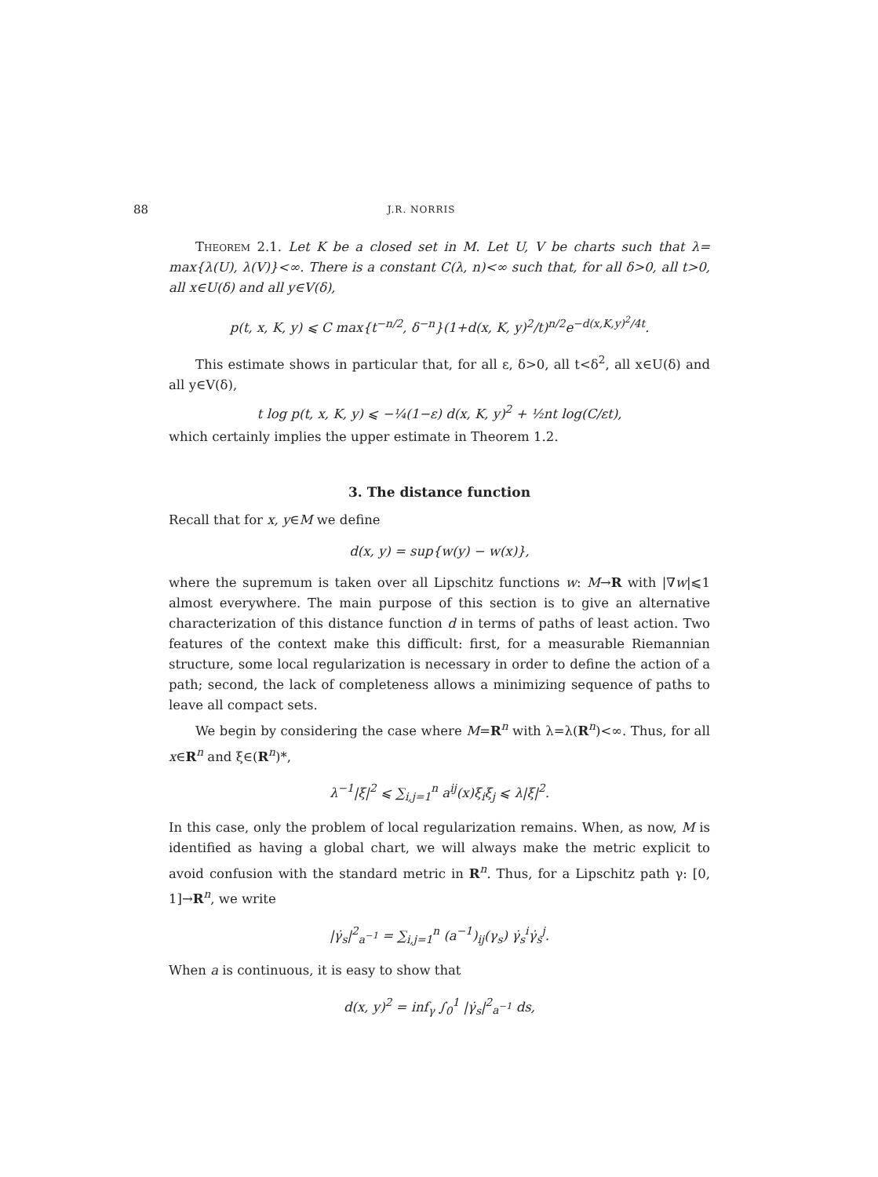88 J.R. NORRIS
Theorem 2.1. Let K be a closed set in M. Let U, V be charts such that λ= max{λ(U), λ(V)}<∞. There is a constant C(λ, n)<∞ such that, for all δ>0, all t>0, all x∈U(δ) and all y∈V(δ),
p(t, x, K, y) ⩽ C max{t<sup>−n/2</sup>, δ<sup>−n</sup>}(1+d(x, K, y)<sup>2</sup>/t)<sup>n/2</sup>e<sup>−d(x,K,y)<sup>2</sup>/4t</sup>.
This estimate shows in particular that, for all ε, δ>0, all t<δ<sup>2</sup>, all x∈U(δ) and all y∈V(δ),
t log p(t, x, K, y) ⩽ −¼(1−ε) d(x, K, y)<sup>2</sup> + ½nt log(C/εt),
which certainly implies the upper estimate in Theorem 1.2.
3. The distance function
Recall that for x, y∈M we define
d(x, y) = sup{w(y) − w(x)},
where the supremum is taken over all Lipschitz functions w: M→R with |∇w|⩽1 almost everywhere. The main purpose of this section is to give an alternative characterization of this distance function d in terms of paths of least action. Two features of the context make this difficult: first, for a measurable Riemannian structure, some local regularization is necessary in order to define the action of a path; second, the lack of completeness allows a minimizing sequence of paths to leave all compact sets.
We begin by considering the case where M=R<sup>n</sup> with λ=λ(R<sup>n</sup>)<∞. Thus, for all x∈R<sup>n</sup> and ξ∈(R<sup>n</sup>)*,
λ<sup>−1</sup>|ξ|<sup>2</sup> ⩽ ∑<sub>i,j=1</sub><sup>n</sup> a<sup>ij</sup>(x)ξ<sub>i</sub>ξ<sub>j</sub> ⩽ λ|ξ|<sup>2</sup>.
In this case, only the problem of local regularization remains. When, as now, M is identified as having a global chart, we will always make the metric explicit to avoid confusion with the standard metric in R<sup>n</sup>. Thus, for a Lipschitz path γ: [0, 1]→R<sup>n</sup>, we write
|γ̇<sub>s</sub>|<sup>2</sup><sub>a<sup>−1</sup></sub> = ∑<sub>i,j=1</sub><sup>n</sup> (a<sup>−1</sup>)<sub>ij</sub>(γ<sub>s</sub>) γ̇<sub>s</sub><sup>i</sup>γ̇<sub>s</sub><sup>j</sup>.
When a is continuous, it is easy to show that
d(x, y)<sup>2</sup> = inf<sub>γ</sub> ∫<sub>0</sub><sup>1</sup> |γ̇<sub>s</sub>|<sup>2</sup><sub>a<sup>−1</sup></sub> ds,